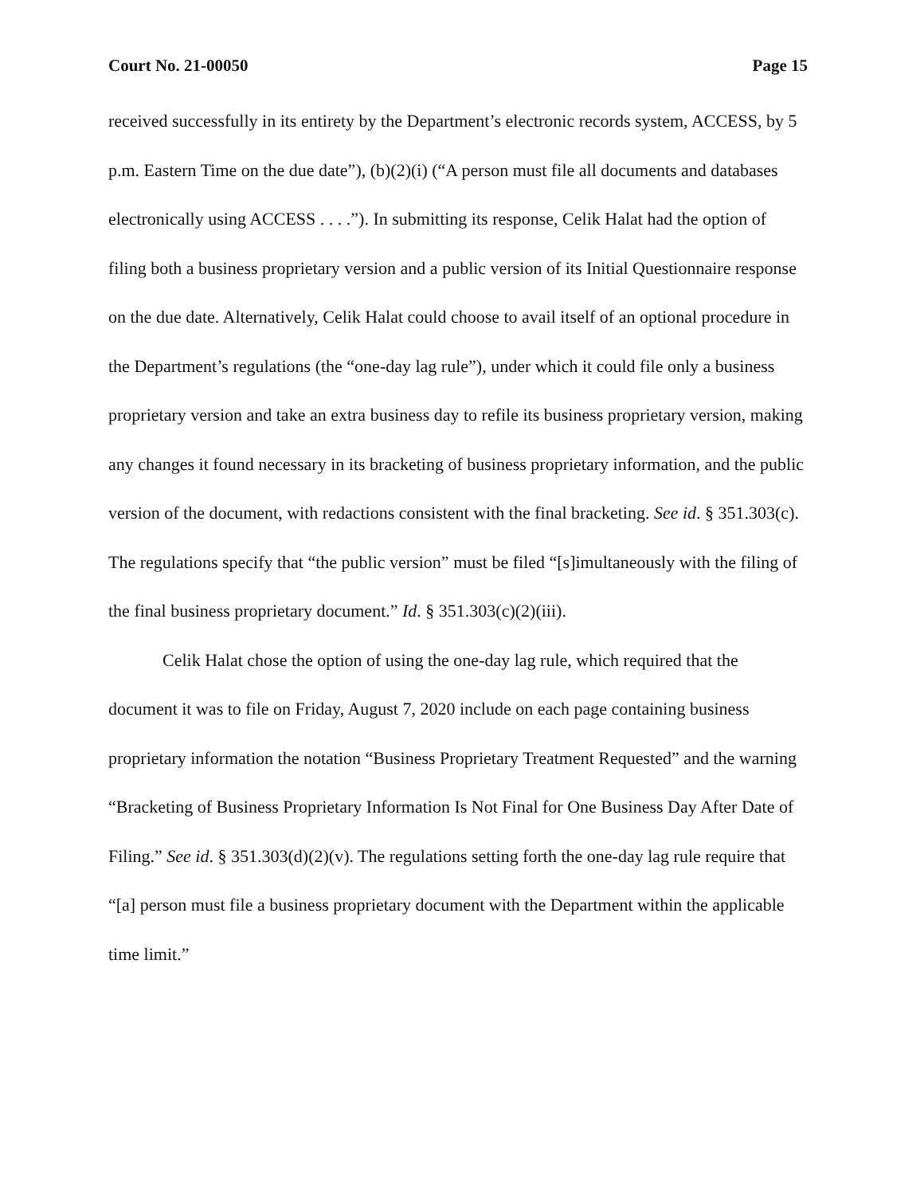Court No. 21-00050 Page 15
received successfully in its entirety by the Department’s electronic records system, ACCESS, by 5 p.m. Eastern Time on the due date”), (b)(2)(i) (“A person must file all documents and databases electronically using ACCESS . . . .”). In submitting its response, Celik Halat had the option of filing both a business proprietary version and a public version of its Initial Questionnaire response on the due date. Alternatively, Celik Halat could choose to avail itself of an optional procedure in the Department’s regulations (the “one-day lag rule”), under which it could file only a business proprietary version and take an extra business day to refile its business proprietary version, making any changes it found necessary in its bracketing of business proprietary information, and the public version of the document, with redactions consistent with the final bracketing. See id. § 351.303(c). The regulations specify that “the public version” must be filed “[s]imultaneously with the filing of the final business proprietary document.” Id. § 351.303(c)(2)(iii).
Celik Halat chose the option of using the one-day lag rule, which required that the document it was to file on Friday, August 7, 2020 include on each page containing business proprietary information the notation “Business Proprietary Treatment Requested” and the warning “Bracketing of Business Proprietary Information Is Not Final for One Business Day After Date of Filing.” See id. § 351.303(d)(2)(v). The regulations setting forth the one-day lag rule require that “[a] person must file a business proprietary document with the Department within the applicable time limit.”